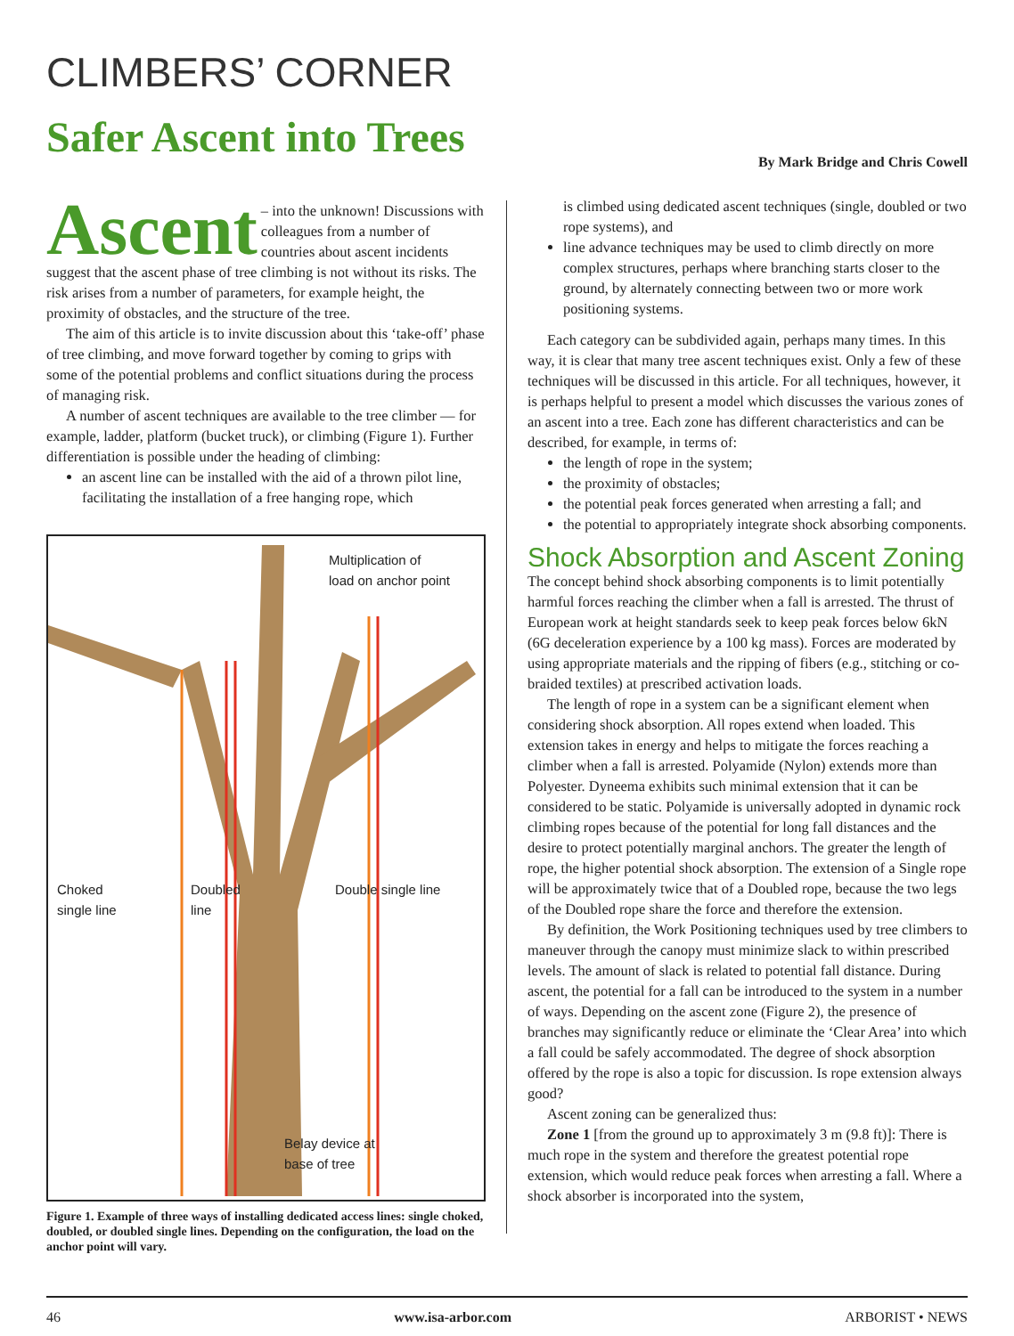CLIMBERS’ CORNER
Safer Ascent into Trees
By Mark Bridge and Chris Cowell
Ascent – into the unknown! Discussions with colleagues from a number of countries about ascent incidents suggest that the ascent phase of tree climbing is not without its risks. The risk arises from a number of parameters, for example height, the proximity of obstacles, and the structure of the tree.
The aim of this article is to invite discussion about this ‘take-off’ phase of tree climbing, and move forward together by coming to grips with some of the potential problems and conflict situations during the process of managing risk.
A number of ascent techniques are available to the tree climber — for example, ladder, platform (bucket truck), or climbing (Figure 1). Further differentiation is possible under the heading of climbing:
an ascent line can be installed with the aid of a thrown pilot line, facilitating the installation of a free hanging rope, which
Multiplication of
load on anchor point
Choked
single line
Doubled
line
Double single line
Belay device at
base of tree
Figure 1. Example of three ways of installing dedicated access lines: single choked, doubled, or doubled single lines. Depending on the configuration, the load on the anchor point will vary.
is climbed using dedicated ascent techniques (single, doubled or two rope systems), and
line advance techniques may be used to climb directly on more complex structures, perhaps where branching starts closer to the ground, by alternately connecting between two or more work positioning systems.
Each category can be subdivided again, perhaps many times. In this way, it is clear that many tree ascent techniques exist. Only a few of these techniques will be discussed in this article. For all techniques, however, it is perhaps helpful to present a model which discusses the various zones of an ascent into a tree. Each zone has different characteristics and can be described, for example, in terms of:
the length of rope in the system;
the proximity of obstacles;
the potential peak forces generated when arresting a fall; and
the potential to appropriately integrate shock absorbing components.
Shock Absorption and Ascent Zoning
The concept behind shock absorbing components is to limit potentially harmful forces reaching the climber when a fall is arrested. The thrust of European work at height standards seek to keep peak forces below 6kN (6G deceleration experience by a 100 kg mass). Forces are moderated by using appropriate materials and the ripping of fibers (e.g., stitching or co-braided textiles) at prescribed activation loads.
The length of rope in a system can be a significant element when considering shock absorption. All ropes extend when loaded. This extension takes in energy and helps to mitigate the forces reaching a climber when a fall is arrested. Polyamide (Nylon) extends more than Polyester. Dyneema exhibits such minimal extension that it can be considered to be static. Polyamide is universally adopted in dynamic rock climbing ropes because of the potential for long fall distances and the desire to protect potentially marginal anchors. The greater the length of rope, the higher potential shock absorption. The extension of a Single rope will be approximately twice that of a Doubled rope, because the two legs of the Doubled rope share the force and therefore the extension.
By definition, the Work Positioning techniques used by tree climbers to maneuver through the canopy must minimize slack to within prescribed levels. The amount of slack is related to potential fall distance. During ascent, the potential for a fall can be introduced to the system in a number of ways. Depending on the ascent zone (Figure 2), the presence of branches may significantly reduce or eliminate the ‘Clear Area’ into which a fall could be safely accommodated. The degree of shock absorption offered by the rope is also a topic for discussion. Is rope extension always good?
Ascent zoning can be generalized thus:
Zone 1 [from the ground up to approximately 3 m (9.8 ft)]: There is much rope in the system and therefore the greatest potential rope extension, which would reduce peak forces when arresting a fall. Where a shock absorber is incorporated into the system,
46 www.isa-arbor.com ARBORIST • NEWS